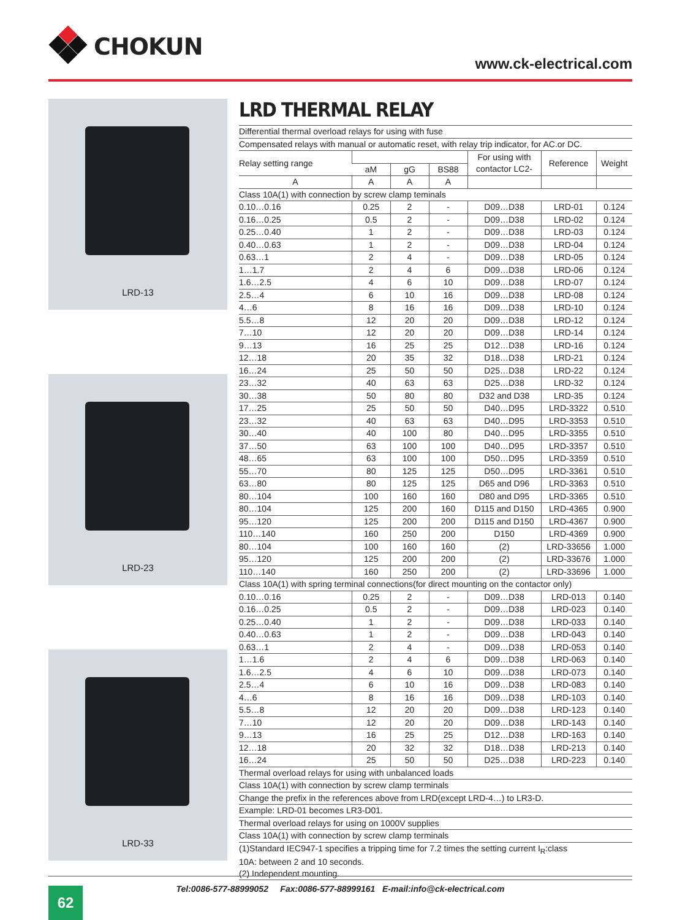CHOKUN
www.ck-electrical.com
LRD-13
LRD-23
LRD-33
LRD THERMAL RELAY
| Differential thermal overload relays for using with fuse | | | | | | |
| Compensated relays with manual or automatic reset, with relay trip indicator, for AC.or DC. | | | | | | |
| Relay setting range | | | | For using with contactor LC2- | Reference | Weight |
| | aM | gG | BS88 | | | |
| A | A | A | A | | | |
| Class 10A(1) with connection by screw clamp teminals | | | | | | |
| 0.10…0.16 | 0.25 | 2 | - | D09…D38 | LRD-01 | 0.124 |
| 0.16…0.25 | 0.5 | 2 | - | D09…D38 | LRD-02 | 0.124 |
| 0.25…0.40 | 1 | 2 | - | D09…D38 | LRD-03 | 0.124 |
| 0.40…0.63 | 1 | 2 | - | D09…D38 | LRD-04 | 0.124 |
| 0.63…1 | 2 | 4 | - | D09…D38 | LRD-05 | 0.124 |
| 1…1.7 | 2 | 4 | 6 | D09…D38 | LRD-06 | 0.124 |
| 1.6…2.5 | 4 | 6 | 10 | D09…D38 | LRD-07 | 0.124 |
| 2.5…4 | 6 | 10 | 16 | D09…D38 | LRD-08 | 0.124 |
| 4…6 | 8 | 16 | 16 | D09…D38 | LRD-10 | 0.124 |
| 5.5…8 | 12 | 20 | 20 | D09…D38 | LRD-12 | 0.124 |
| 7…10 | 12 | 20 | 20 | D09…D38 | LRD-14 | 0.124 |
| 9…13 | 16 | 25 | 25 | D12…D38 | LRD-16 | 0.124 |
| 12…18 | 20 | 35 | 32 | D18…D38 | LRD-21 | 0.124 |
| 16…24 | 25 | 50 | 50 | D25…D38 | LRD-22 | 0.124 |
| 23…32 | 40 | 63 | 63 | D25…D38 | LRD-32 | 0.124 |
| 30…38 | 50 | 80 | 80 | D32 and D38 | LRD-35 | 0.124 |
| 17…25 | 25 | 50 | 50 | D40…D95 | LRD-3322 | 0.510 |
| 23…32 | 40 | 63 | 63 | D40…D95 | LRD-3353 | 0.510 |
| 30…40 | 40 | 100 | 80 | D40…D95 | LRD-3355 | 0.510 |
| 37…50 | 63 | 100 | 100 | D40…D95 | LRD-3357 | 0.510 |
| 48…65 | 63 | 100 | 100 | D50…D95 | LRD-3359 | 0.510 |
| 55…70 | 80 | 125 | 125 | D50…D95 | LRD-3361 | 0.510 |
| 63…80 | 80 | 125 | 125 | D65 and D96 | LRD-3363 | 0.510 |
| 80…104 | 100 | 160 | 160 | D80 and D95 | LRD-3365 | 0.510 |
| 80…104 | 125 | 200 | 160 | D115 and D150 | LRD-4365 | 0.900 |
| 95…120 | 125 | 200 | 200 | D115 and D150 | LRD-4367 | 0.900 |
| 110…140 | 160 | 250 | 200 | D150 | LRD-4369 | 0.900 |
| 80…104 | 100 | 160 | 160 | (2) | LRD-33656 | 1.000 |
| 95…120 | 125 | 200 | 200 | (2) | LRD-33676 | 1.000 |
| 110…140 | 160 | 250 | 200 | (2) | LRD-33696 | 1.000 |
| Class 10A(1) with spring terminal connections(for direct mounting on the contactor only) | | | | | | |
| 0.10…0.16 | 0.25 | 2 | - | D09…D38 | LRD-013 | 0.140 |
| 0.16…0.25 | 0.5 | 2 | - | D09…D38 | LRD-023 | 0.140 |
| 0.25…0.40 | 1 | 2 | - | D09…D38 | LRD-033 | 0.140 |
| 0.40…0.63 | 1 | 2 | - | D09…D38 | LRD-043 | 0.140 |
| 0.63…1 | 2 | 4 | - | D09…D38 | LRD-053 | 0.140 |
| 1…1.6 | 2 | 4 | 6 | D09…D38 | LRD-063 | 0.140 |
| 1.6…2.5 | 4 | 6 | 10 | D09…D38 | LRD-073 | 0.140 |
| 2.5…4 | 6 | 10 | 16 | D09…D38 | LRD-083 | 0.140 |
| 4…6 | 8 | 16 | 16 | D09…D38 | LRD-103 | 0.140 |
| 5.5…8 | 12 | 20 | 20 | D09…D38 | LRD-123 | 0.140 |
| 7…10 | 12 | 20 | 20 | D09…D38 | LRD-143 | 0.140 |
| 9…13 | 16 | 25 | 25 | D12…D38 | LRD-163 | 0.140 |
| 12…18 | 20 | 32 | 32 | D18…D38 | LRD-213 | 0.140 |
| 16…24 | 25 | 50 | 50 | D25…D38 | LRD-223 | 0.140 |
| Thermal overload relays for using with unbalanced loads | | | | | | |
| Class 10A(1) with connection by screw clamp terminals | | | | | | |
| Change the prefix in the references above from LRD(except LRD-4…) to LR3-D. | | | | | | |
| Example: LRD-01 becomes LR3-D01. | | | | | | |
| Thermal overload relays for using on 1000V supplies | | | | | | |
| Class 10A(1) with connection by screw clamp terminals | | | | | | |
| (1)Standard IEC947-1 specifies a tripping time for 7.2 times the setting current I<sub>R</sub>:class 10A: between 2 and 10 seconds. (2) Independent mounting. | | | | | | |
Tel:0086-577-88999052 Fax:0086-577-88999161 E-mail:info@ck-electrical.com
62